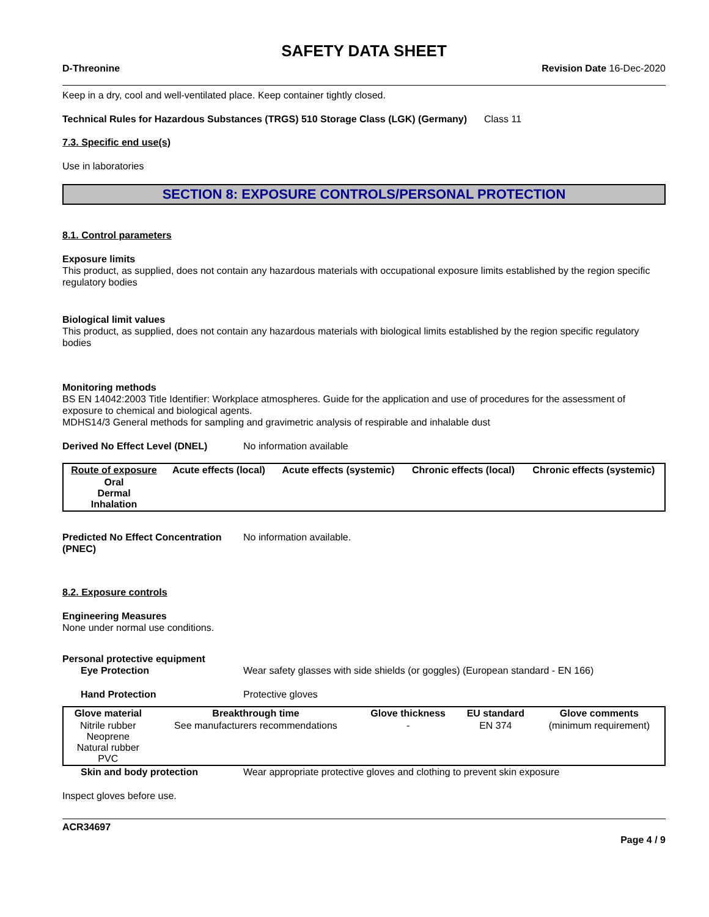SAFETY DATA SHEET
D-Threonine Revision Date 16-Dec-2020
Keep in a dry, cool and well-ventilated place. Keep container tightly closed.
Technical Rules for Hazardous Substances (TRGS) 510 Storage Class (LGK) (Germany)
Class 11
7.3. Specific end use(s)
Use in laboratories
SECTION 8: EXPOSURE CONTROLS/PERSONAL PROTECTION
8.1. Control parameters
Exposure limits
This product, as supplied, does not contain any hazardous materials with occupational exposure limits established by the region specific regulatory bodies
Biological limit values
This product, as supplied, does not contain any hazardous materials with biological limits established by the region specific regulatory bodies
Monitoring methods
BS EN 14042:2003 Title Identifier: Workplace atmospheres. Guide for the application and use of procedures for the assessment of exposure to chemical and biological agents.
MDHS14/3 General methods for sampling and gravimetric analysis of respirable and inhalable dust
Derived No Effect Level (DNEL) No information available
| Route of exposure | Acute effects (local) | Acute effects (systemic) | Chronic effects (local) | Chronic effects (systemic) |
| --- | --- | --- | --- | --- |
| Oral Dermal Inhalation | | | | |
Predicted No Effect Concentration (PNEC)
No information available.
8.2. Exposure controls
Engineering Measures
None under normal use conditions.
Personal protective equipment
Eye Protection Wear safety glasses with side shields (or goggles) (European standard - EN 166)
Hand Protection Protective gloves
| Glove material | Breakthrough time | Glove thickness | EU standard | Glove comments |
| --- | --- | --- | --- | --- |
| Nitrile rubber Neoprene Natural rubber PVC | See manufacturers recommendations | - | EN 374 | (minimum requirement) |
Skin and body protection Wear appropriate protective gloves and clothing to prevent skin exposure
Inspect gloves before use.
ACR34697
Page 4 / 9